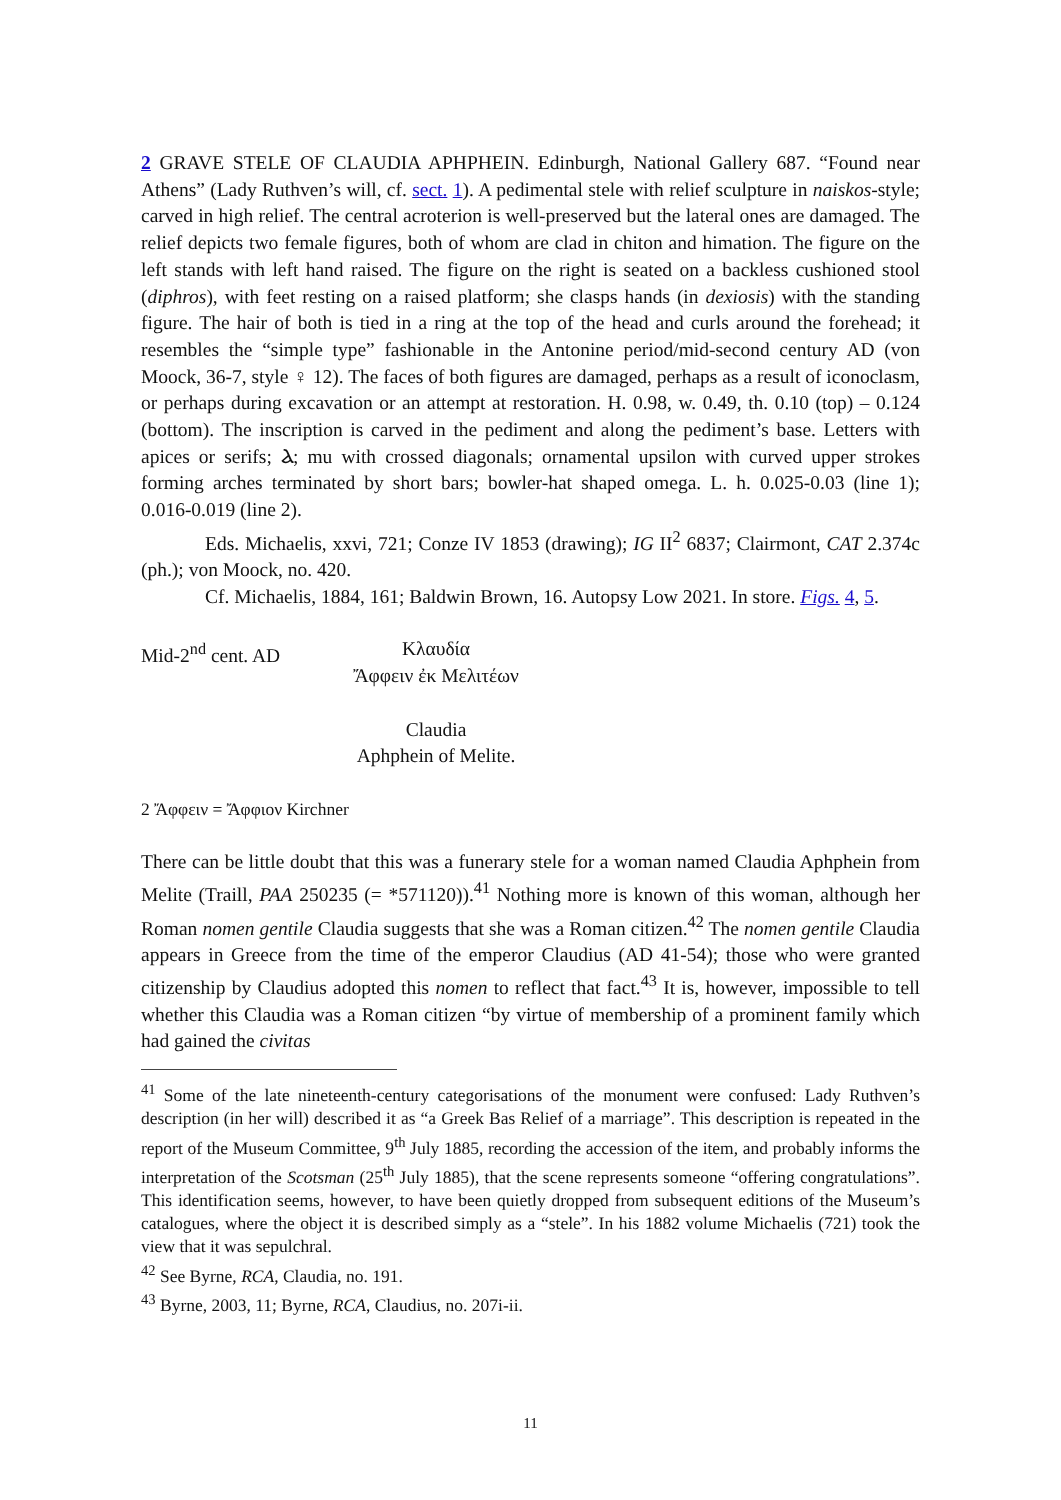2 GRAVE STELE OF CLAUDIA APHPHEIN. Edinburgh, National Gallery 687. “Found near Athens” (Lady Ruthven’s will, cf. sect. 1). A pedimental stele with relief sculpture in naiskos-style; carved in high relief. The central acroterion is well-preserved but the lateral ones are damaged. The relief depicts two female figures, both of whom are clad in chiton and himation. The figure on the left stands with left hand raised. The figure on the right is seated on a backless cushioned stool (diphros), with feet resting on a raised platform; she clasps hands (in dexiosis) with the standing figure. The hair of both is tied in a ring at the top of the head and curls around the forehead; it resembles the “simple type” fashionable in the Antonine period/mid-second century AD (von Moock, 36-7, style ♀ 12). The faces of both figures are damaged, perhaps as a result of iconoclasm, or perhaps during excavation or an attempt at restoration. H. 0.98, w. 0.49, th. 0.10 (top) – 0.124 (bottom). The inscription is carved in the pediment and along the pediment’s base. Letters with apices or serifs; Ⲁ; mu with crossed diagonals; ornamental upsilon with curved upper strokes forming arches terminated by short bars; bowler-hat shaped omega. L. h. 0.025-0.03 (line 1); 0.016-0.019 (line 2).
Eds. Michaelis, xxvi, 721; Conze IV 1853 (drawing); IG II<sup>2</sup> 6837; Clairmont, CAT 2.374c (ph.); von Moock, no. 420.
Cf. Michaelis, 1884, 161; Baldwin Brown, 16. Autopsy Low 2021. In store. Figs. 4, 5.
Mid-2<sup>nd</sup> cent. AD Κλαυδία
Ἄφφειν ἐκ Μελιτέων
Claudia
Aphphein of Melite.
2 Ἄφφειν = Ἄφφιον Kirchner
There can be little doubt that this was a funerary stele for a woman named Claudia Aphphein from Melite (Traill, PAA 250235 (= *571120)).<sup>41</sup> Nothing more is known of this woman, although her Roman nomen gentile Claudia suggests that she was a Roman citizen.<sup>42</sup> The nomen gentile Claudia appears in Greece from the time of the emperor Claudius (AD 41-54); those who were granted citizenship by Claudius adopted this nomen to reflect that fact.<sup>43</sup> It is, however, impossible to tell whether this Claudia was a Roman citizen “by virtue of membership of a prominent family which had gained the civitas
<sup>41</sup> Some of the late nineteenth-century categorisations of the monument were confused: Lady Ruthven’s description (in her will) described it as “a Greek Bas Relief of a marriage”. This description is repeated in the report of the Museum Committee, 9<sup>th</sup> July 1885, recording the accession of the item, and probably informs the interpretation of the Scotsman (25<sup>th</sup> July 1885), that the scene represents someone “offering congratulations”. This identification seems, however, to have been quietly dropped from subsequent editions of the Museum’s catalogues, where the object it is described simply as a “stele”. In his 1882 volume Michaelis (721) took the view that it was sepulchral.
<sup>42</sup> See Byrne, RCA, Claudia, no. 191.
<sup>43</sup> Byrne, 2003, 11; Byrne, RCA, Claudius, no. 207i-ii.
11